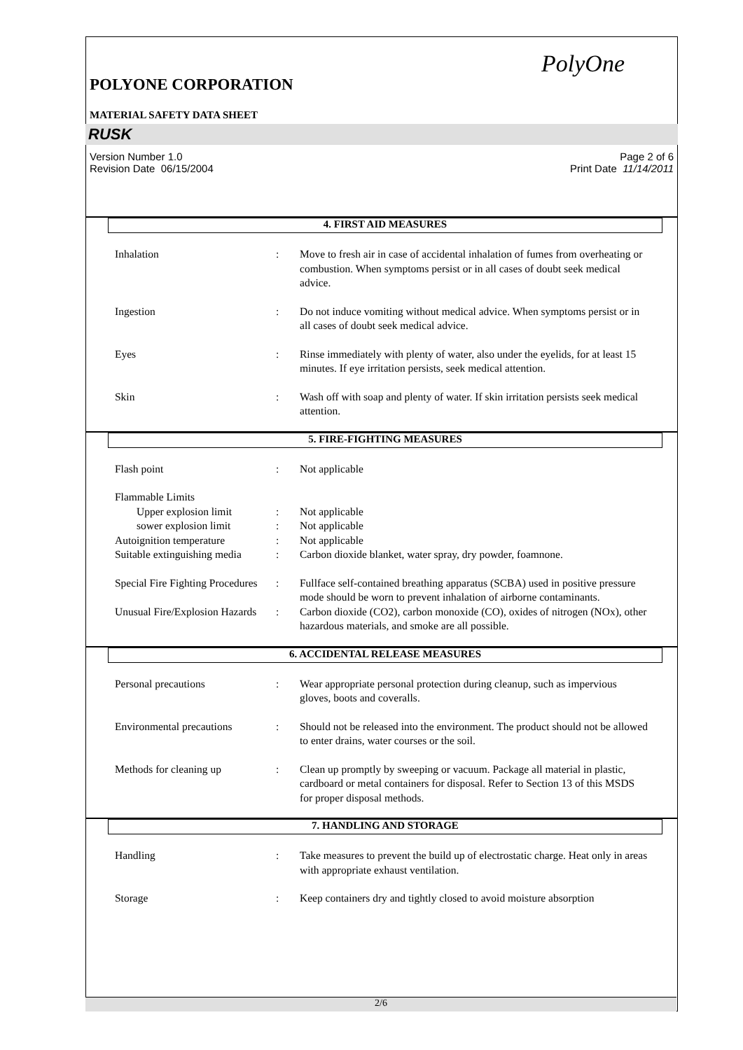PolyOne
POLYONE CORPORATION
MATERIAL SAFETY DATA SHEET
RUSK
Version Number 1.0
Revision Date 06/15/2004
Page 2 of 6
Print Date 11/14/2011
4. FIRST AID MEASURES
Inhalation : Move to fresh air in case of accidental inhalation of fumes from overheating or combustion. When symptoms persist or in all cases of doubt seek medical advice.
Ingestion : Do not induce vomiting without medical advice. When symptoms persist or in all cases of doubt seek medical advice.
Eyes : Rinse immediately with plenty of water, also under the eyelids, for at least 15 minutes. If eye irritation persists, seek medical attention.
Skin : Wash off with soap and plenty of water. If skin irritation persists seek medical attention.
5. FIRE-FIGHTING MEASURES
Flash point : Not applicable
Flammable Limits
Upper explosion limit : Not applicable
sower explosion limit : Not applicable
Autoignition temperature : Not applicable
Suitable extinguishing media
: Carbon dioxide blanket, water spray, dry powder, foamnone.
Special Fire Fighting Procedures
: Fullface self-contained breathing apparatus (SCBA) used in positive pressure mode should be worn to prevent inhalation of airborne contaminants.
Unusual Fire/Explosion Hazards
: Carbon dioxide (CO2), carbon monoxide (CO), oxides of nitrogen (NOx), other hazardous materials, and smoke are all possible.
6. ACCIDENTAL RELEASE MEASURES
Personal precautions : Wear appropriate personal protection during cleanup, such as impervious gloves, boots and coveralls.
Environmental precautions
: Should not be released into the environment. The product should not be allowed to enter drains, water courses or the soil.
Methods for cleaning up : Clean up promptly by sweeping or vacuum. Package all material in plastic, cardboard or metal containers for disposal. Refer to Section 13 of this MSDS for proper disposal methods.
7. HANDLING AND STORAGE
Handling : Take measures to prevent the build up of electrostatic charge. Heat only in areas with appropriate exhaust ventilation.
Storage : Keep containers dry and tightly closed to avoid moisture absorption
2/6